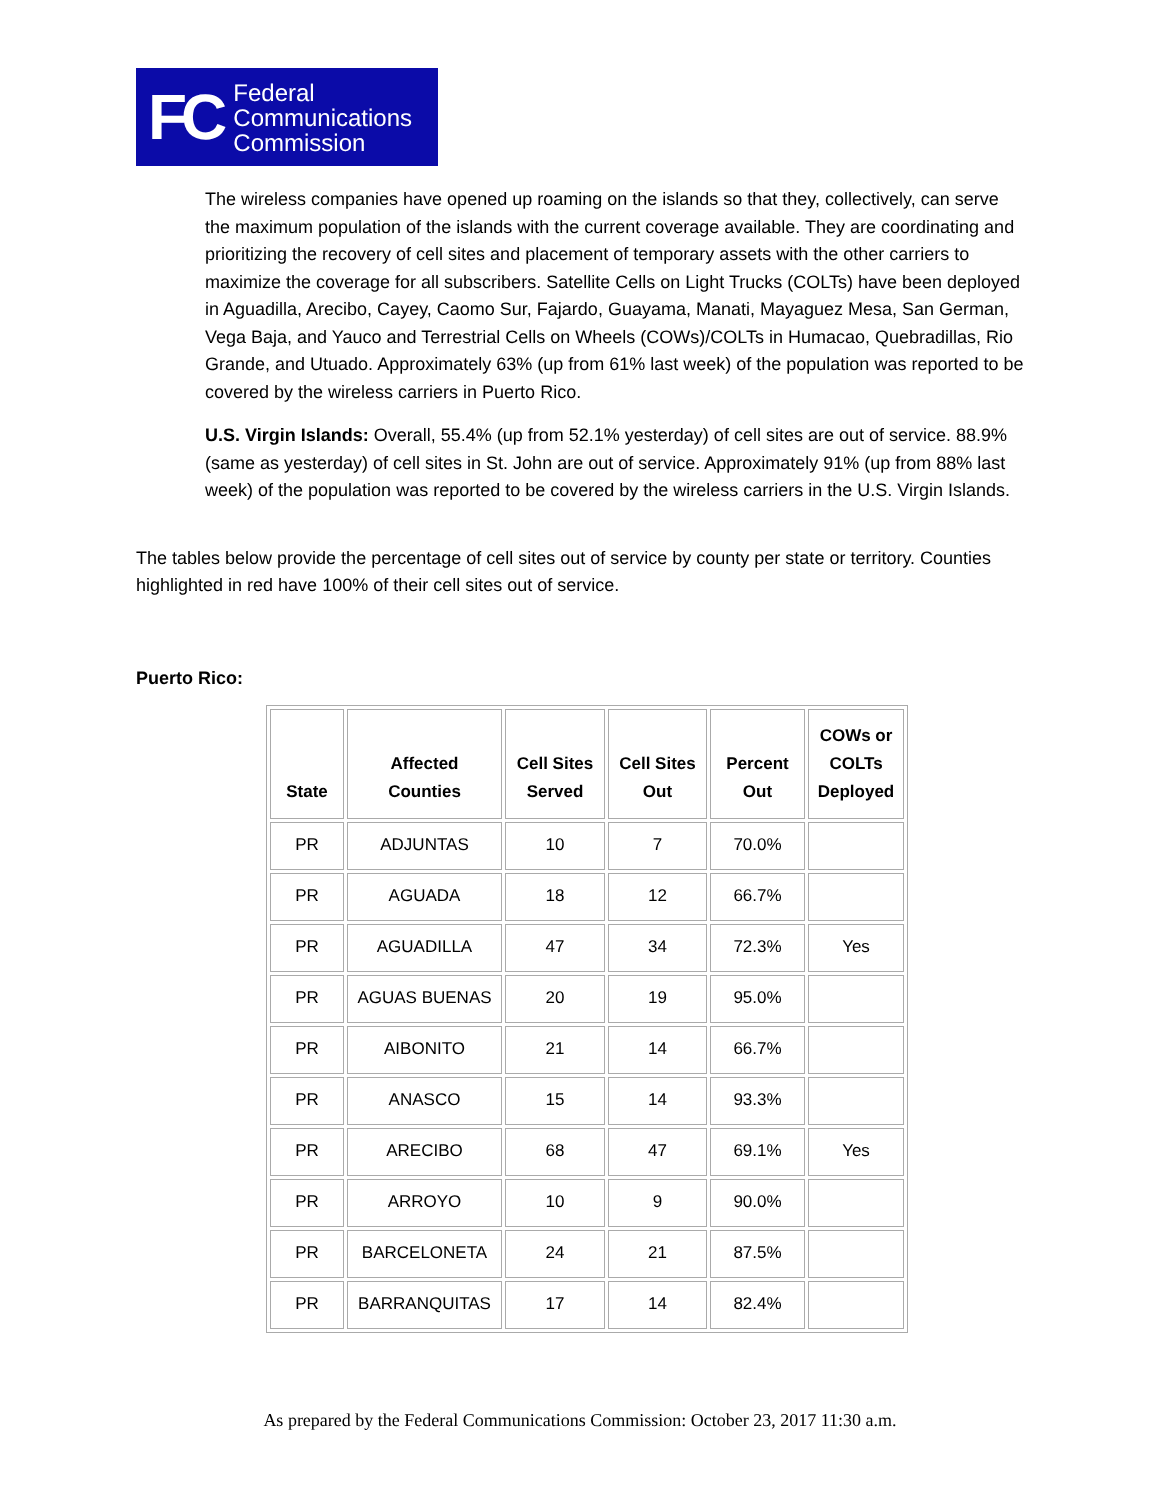FC Federal
Communications
Commission
The wireless companies have opened up roaming on the islands so that they, collectively, can serve the maximum population of the islands with the current coverage available. They are coordinating and prioritizing the recovery of cell sites and placement of temporary assets with the other carriers to maximize the coverage for all subscribers. Satellite Cells on Light Trucks (COLTs) have been deployed in Aguadilla, Arecibo, Cayey, Caomo Sur, Fajardo, Guayama, Manati, Mayaguez Mesa, San German, Vega Baja, and Yauco and Terrestrial Cells on Wheels (COWs)/COLTs in Humacao, Quebradillas, Rio Grande, and Utuado. Approximately 63% (up from 61% last week) of the population was reported to be covered by the wireless carriers in Puerto Rico.
U.S. Virgin Islands: Overall, 55.4% (up from 52.1% yesterday) of cell sites are out of service. 88.9% (same as yesterday) of cell sites in St. John are out of service. Approximately 91% (up from 88% last week) of the population was reported to be covered by the wireless carriers in the U.S. Virgin Islands.
The tables below provide the percentage of cell sites out of service by county per state or territory. Counties highlighted in red have 100% of their cell sites out of service.
Puerto Rico:
| State | Affected Counties | Cell Sites Served | Cell Sites Out | Percent Out | COWs or COLTs Deployed |
| --- | --- | --- | --- | --- | --- |
| PR | ADJUNTAS | 10 | 7 | 70.0% | |
| PR | AGUADA | 18 | 12 | 66.7% | |
| PR | AGUADILLA | 47 | 34 | 72.3% | Yes |
| PR | AGUAS BUENAS | 20 | 19 | 95.0% | |
| PR | AIBONITO | 21 | 14 | 66.7% | |
| PR | ANASCO | 15 | 14 | 93.3% | |
| PR | ARECIBO | 68 | 47 | 69.1% | Yes |
| PR | ARROYO | 10 | 9 | 90.0% | |
| PR | BARCELONETA | 24 | 21 | 87.5% | |
| PR | BARRANQUITAS | 17 | 14 | 82.4% | |
As prepared by the Federal Communications Commission: October 23, 2017 11:30 a.m.